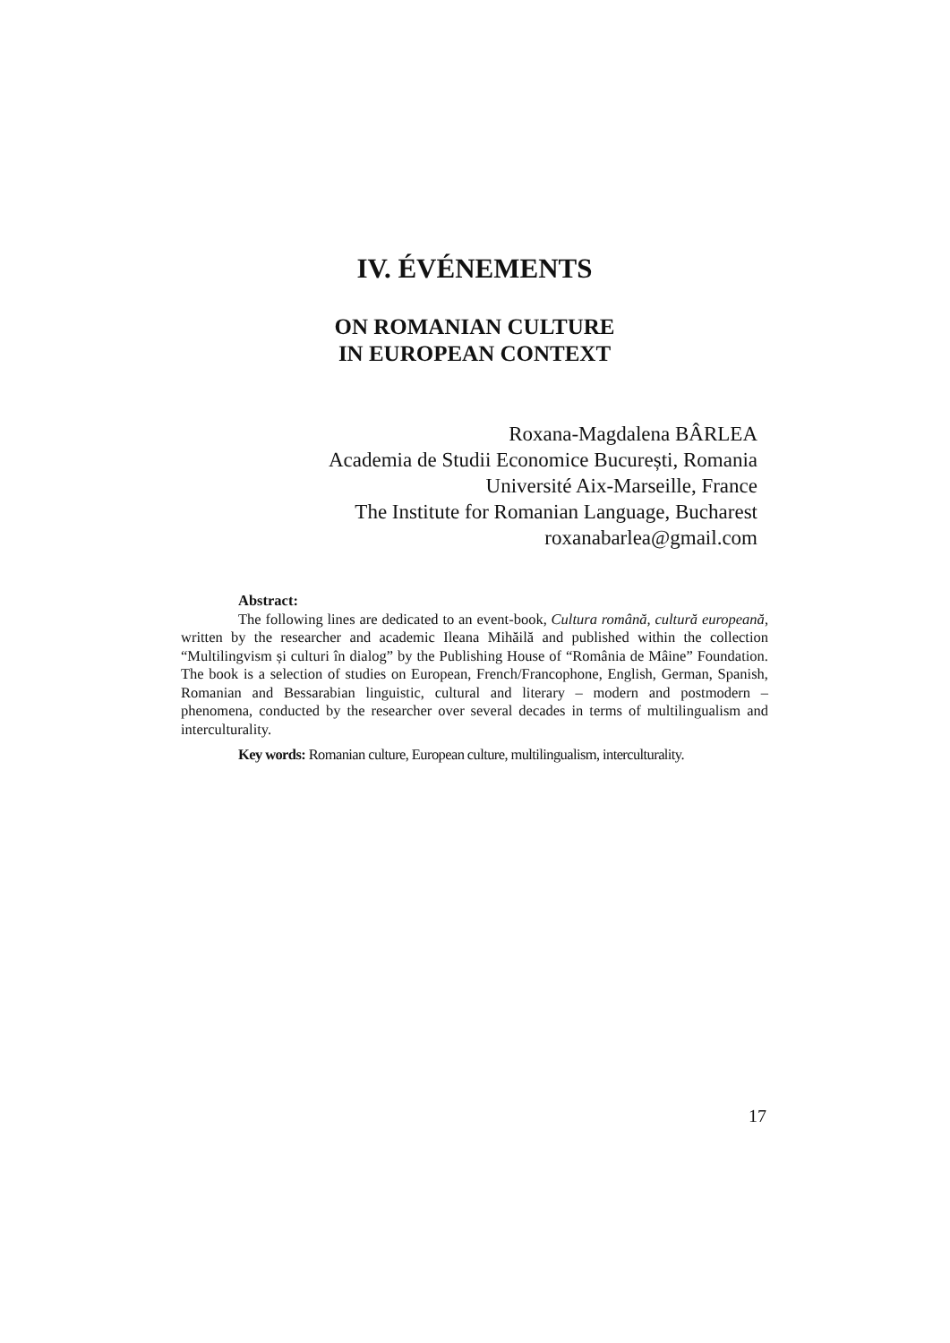IV. ÉVÉNEMENTS
ON ROMANIAN CULTURE
IN EUROPEAN CONTEXT
Roxana-Magdalena BÂRLEA
Academia de Studii Economice București, Romania
Université Aix-Marseille, France
The Institute for Romanian Language, Bucharest
roxanabarlea@gmail.com
Abstract:
The following lines are dedicated to an event-book, Cultura română, cultură europeană, written by the researcher and academic Ileana Mihăilă and published within the collection “Multilingvism și culturi în dialog” by the Publishing House of “România de Mâine” Foundation. The book is a selection of studies on European, French/Francophone, English, German, Spanish, Romanian and Bessarabian linguistic, cultural and literary – modern and postmodern – phenomena, conducted by the researcher over several decades in terms of multilingualism and interculturality.
Key words: Romanian culture, European culture, multilingualism, interculturality.
17